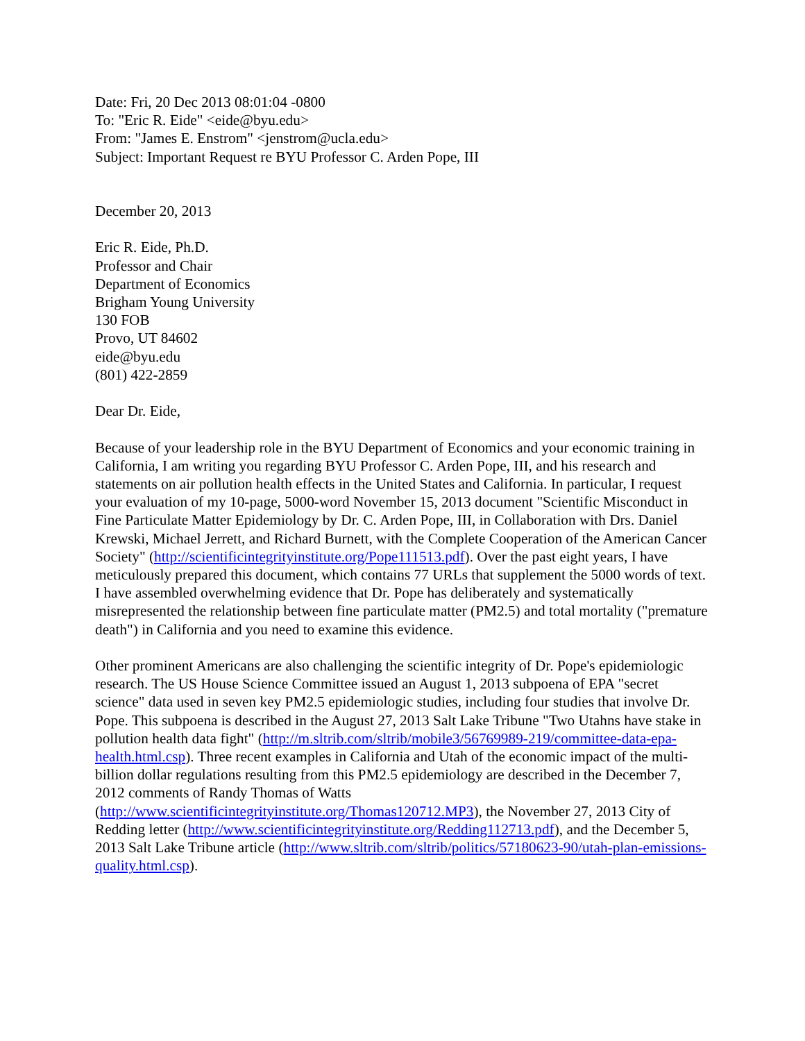Date: Fri, 20 Dec 2013 08:01:04 -0800
To: "Eric R. Eide" <eide@byu.edu>
From: "James E. Enstrom" <jenstrom@ucla.edu>
Subject: Important Request re BYU Professor C. Arden Pope, III
December 20, 2013
Eric R. Eide, Ph.D.
Professor and Chair
Department of Economics
Brigham Young University
130 FOB
Provo, UT 84602
eide@byu.edu
(801) 422-2859
Dear Dr. Eide,
Because of your leadership role in the BYU Department of Economics and your economic training in California, I am writing you regarding BYU Professor C. Arden Pope, III, and his research and statements on air pollution health effects in the United States and California. In particular, I request your evaluation of my 10-page, 5000-word November 15, 2013 document "Scientific Misconduct in Fine Particulate Matter Epidemiology by Dr. C. Arden Pope, III, in Collaboration with Drs. Daniel Krewski, Michael Jerrett, and Richard Burnett, with the Complete Cooperation of the American Cancer Society" (http://scientificintegrityinstitute.org/Pope111513.pdf). Over the past eight years, I have meticulously prepared this document, which contains 77 URLs that supplement the 5000 words of text. I have assembled overwhelming evidence that Dr. Pope has deliberately and systematically misrepresented the relationship between fine particulate matter (PM2.5) and total mortality ("premature death") in California and you need to examine this evidence.
Other prominent Americans are also challenging the scientific integrity of Dr. Pope's epidemiologic research. The US House Science Committee issued an August 1, 2013 subpoena of EPA "secret science" data used in seven key PM2.5 epidemiologic studies, including four studies that involve Dr. Pope. This subpoena is described in the August 27, 2013 Salt Lake Tribune "Two Utahns have stake in pollution health data fight" (http://m.sltrib.com/sltrib/mobile3/56769989-219/committee-data-epa-health.html.csp). Three recent examples in California and Utah of the economic impact of the multi-billion dollar regulations resulting from this PM2.5 epidemiology are described in the December 7, 2012 comments of Randy Thomas of Watts (http://www.scientificintegrityinstitute.org/Thomas120712.MP3), the November 27, 2013 City of Redding letter (http://www.scientificintegrityinstitute.org/Redding112713.pdf), and the December 5, 2013 Salt Lake Tribune article (http://www.sltrib.com/sltrib/politics/57180623-90/utah-plan-emissions-quality.html.csp).